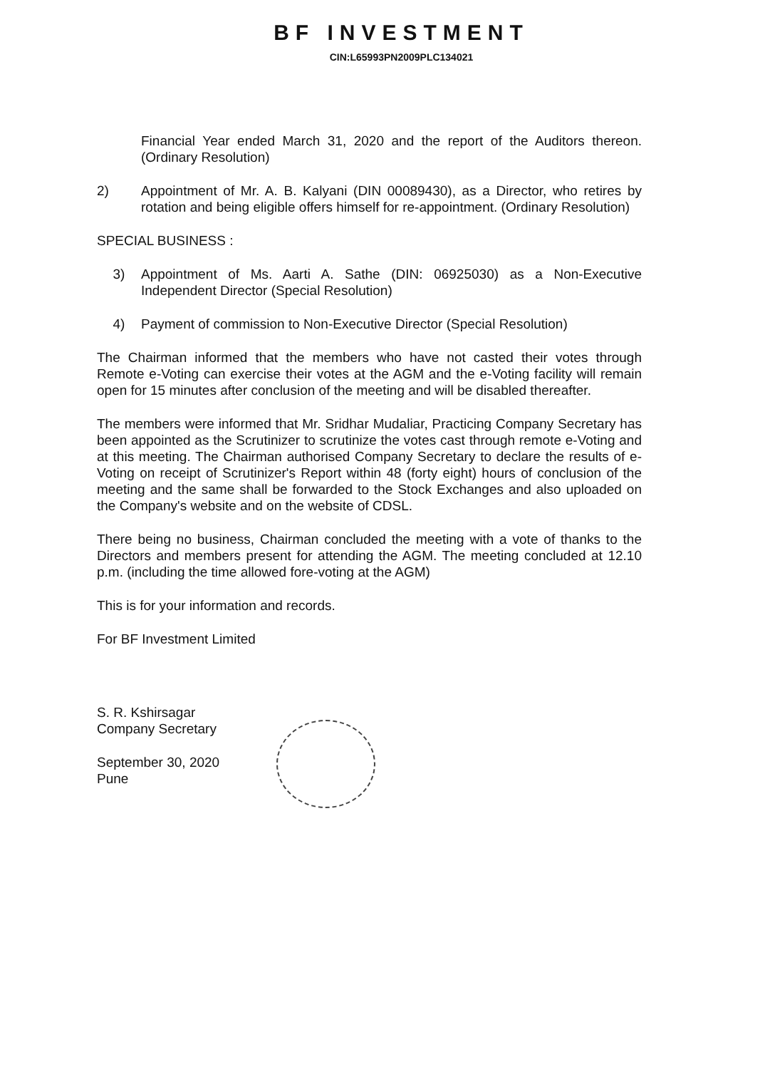BF INVESTMENT
CIN:L65993PN2009PLC134021
Financial Year ended March 31, 2020 and the report of the Auditors thereon. (Ordinary Resolution)
2) Appointment of Mr. A. B. Kalyani (DIN 00089430), as a Director, who retires by rotation and being eligible offers himself for re-appointment. (Ordinary Resolution)
SPECIAL BUSINESS :
3) Appointment of Ms. Aarti A. Sathe (DIN: 06925030) as a Non-Executive Independent Director (Special Resolution)
4) Payment of commission to Non-Executive Director (Special Resolution)
The Chairman informed that the members who have not casted their votes through Remote e-Voting can exercise their votes at the AGM and the e-Voting facility will remain open for 15 minutes after conclusion of the meeting and will be disabled thereafter.
The members were informed that Mr. Sridhar Mudaliar, Practicing Company Secretary has been appointed as the Scrutinizer to scrutinize the votes cast through remote e-Voting and at this meeting. The Chairman authorised Company Secretary to declare the results of e-Voting on receipt of Scrutinizer's Report within 48 (forty eight) hours of conclusion of the meeting and the same shall be forwarded to the Stock Exchanges and also uploaded on the Company's website and on the website of CDSL.
There being no business, Chairman concluded the meeting with a vote of thanks to the Directors and members present for attending the AGM. The meeting concluded at 12.10 p.m. (including the time allowed fore-voting at the AGM)
This is for your information and records.
For BF Investment Limited
S. R. Kshirsagar
Company Secretary
September 30, 2020
Pune